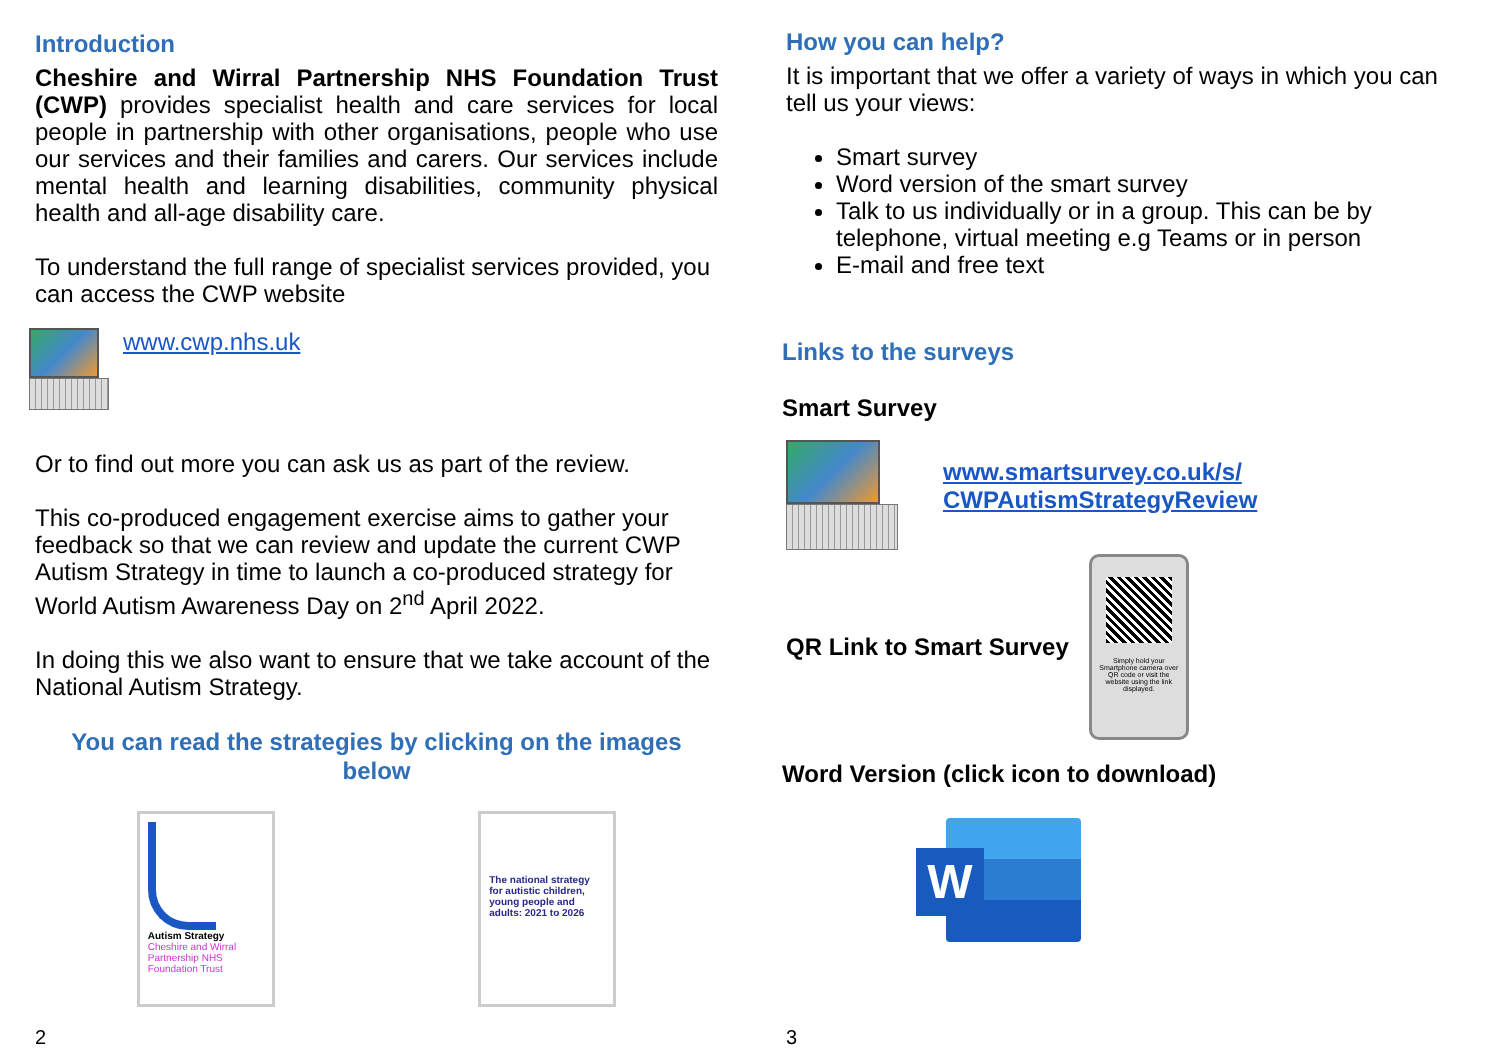Introduction
Cheshire and Wirral Partnership NHS Foundation Trust (CWP) provides specialist health and care services for local people in partnership with other organisations, people who use our services and their families and carers. Our services include mental health and learning disabilities, community physical health and all-age disability care.
To understand the full range of specialist services provided, you can access the CWP website
www.cwp.nhs.uk
Or to find out more you can ask us as part of the review.
This co-produced engagement exercise aims to gather your feedback so that we can review and update the current CWP Autism Strategy in time to launch a co-produced strategy for World Autism Awareness Day on 2<sup>nd</sup> April 2022.
In doing this we also want to ensure that we take account of the National Autism Strategy.
You can read the strategies by clicking on the images below
Autism Strategy
Cheshire and Wirral Partnership NHS Foundation Trust
The national strategy for autistic children, young people and adults: 2021 to 2026
2
How you can help?
It is important that we offer a variety of ways in which you can tell us your views:
Smart survey
Word version of the smart survey
Talk to us individually or in a group. This can be by telephone, virtual meeting e.g Teams or in person
E-mail and free text
Links to the surveys
Smart Survey
www.smartsurvey.co.uk/s/
CWPAutismStrategyReview
QR Link to Smart Survey
Simply hold your Smartphone camera over QR code or visit the website using the link displayed.
Word Version (click icon to download)
W
3